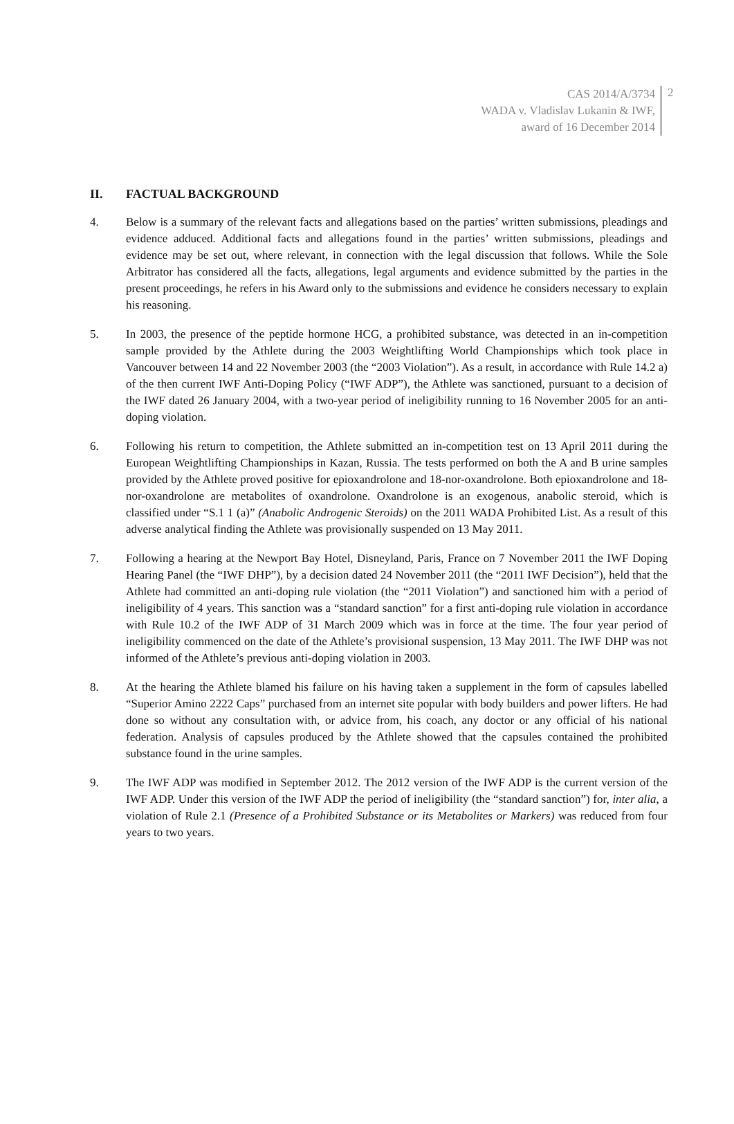CAS 2014/A/3734
WADA v. Vladislav Lukanin & IWF,
award of 16 December 2014
2
II. FACTUAL BACKGROUND
4. Below is a summary of the relevant facts and allegations based on the parties’ written submissions, pleadings and evidence adduced. Additional facts and allegations found in the parties’ written submissions, pleadings and evidence may be set out, where relevant, in connection with the legal discussion that follows. While the Sole Arbitrator has considered all the facts, allegations, legal arguments and evidence submitted by the parties in the present proceedings, he refers in his Award only to the submissions and evidence he considers necessary to explain his reasoning.
5. In 2003, the presence of the peptide hormone HCG, a prohibited substance, was detected in an in-competition sample provided by the Athlete during the 2003 Weightlifting World Championships which took place in Vancouver between 14 and 22 November 2003 (the “2003 Violation”). As a result, in accordance with Rule 14.2 a) of the then current IWF Anti-Doping Policy (“IWF ADP”), the Athlete was sanctioned, pursuant to a decision of the IWF dated 26 January 2004, with a two-year period of ineligibility running to 16 November 2005 for an anti-doping violation.
6. Following his return to competition, the Athlete submitted an in-competition test on 13 April 2011 during the European Weightlifting Championships in Kazan, Russia. The tests performed on both the A and B urine samples provided by the Athlete proved positive for epioxandrolone and 18-nor-oxandrolone. Both epioxandrolone and 18-nor-oxandrolone are metabolites of oxandrolone. Oxandrolone is an exogenous, anabolic steroid, which is classified under “S.1 1 (a)” (Anabolic Androgenic Steroids) on the 2011 WADA Prohibited List. As a result of this adverse analytical finding the Athlete was provisionally suspended on 13 May 2011.
7. Following a hearing at the Newport Bay Hotel, Disneyland, Paris, France on 7 November 2011 the IWF Doping Hearing Panel (the “IWF DHP”), by a decision dated 24 November 2011 (the “2011 IWF Decision”), held that the Athlete had committed an anti-doping rule violation (the “2011 Violation”) and sanctioned him with a period of ineligibility of 4 years. This sanction was a “standard sanction” for a first anti-doping rule violation in accordance with Rule 10.2 of the IWF ADP of 31 March 2009 which was in force at the time. The four year period of ineligibility commenced on the date of the Athlete’s provisional suspension, 13 May 2011. The IWF DHP was not informed of the Athlete’s previous anti-doping violation in 2003.
8. At the hearing the Athlete blamed his failure on his having taken a supplement in the form of capsules labelled “Superior Amino 2222 Caps” purchased from an internet site popular with body builders and power lifters. He had done so without any consultation with, or advice from, his coach, any doctor or any official of his national federation. Analysis of capsules produced by the Athlete showed that the capsules contained the prohibited substance found in the urine samples.
9. The IWF ADP was modified in September 2012. The 2012 version of the IWF ADP is the current version of the IWF ADP. Under this version of the IWF ADP the period of ineligibility (the “standard sanction”) for, inter alia, a violation of Rule 2.1 (Presence of a Prohibited Substance or its Metabolites or Markers) was reduced from four years to two years.